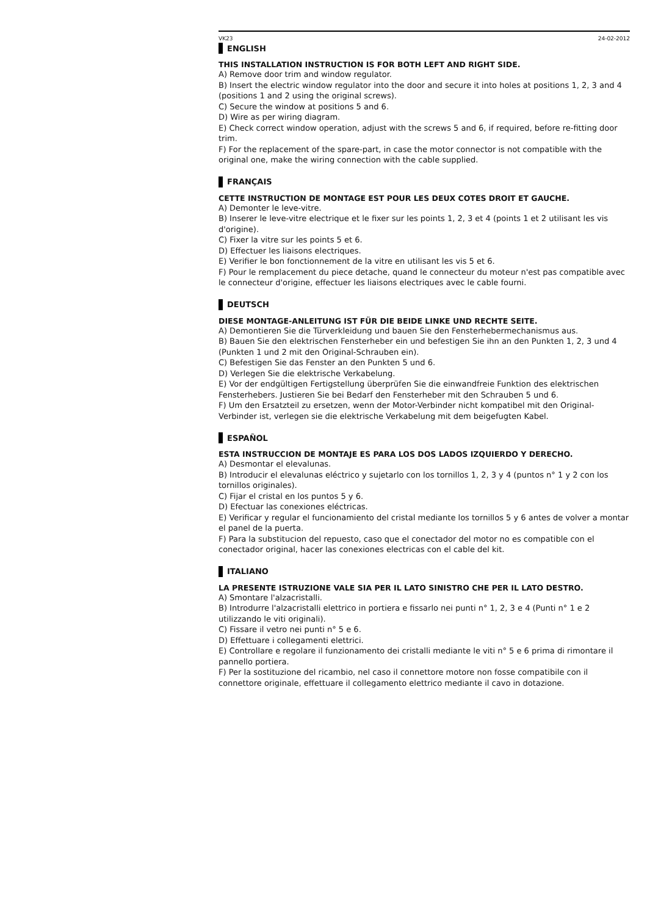VK23 24-02-2012
ENGLISH
THIS INSTALLATION INSTRUCTION IS FOR BOTH LEFT AND RIGHT SIDE.
A) Remove door trim and window regulator.
B) Insert the electric window regulator into the door and secure it into holes at positions 1, 2, 3 and 4 (positions 1 and 2 using the original screws).
C) Secure the window at positions 5 and 6.
D) Wire as per wiring diagram.
E) Check correct window operation, adjust with the screws 5 and 6, if required, before re-fitting door trim.
F) For the replacement of the spare-part, in case the motor connector is not compatible with the original one, make the wiring connection with the cable supplied.
FRANÇAIS
CETTE INSTRUCTION DE MONTAGE EST POUR LES DEUX COTES DROIT ET GAUCHE.
A) Demonter le leve-vitre.
B) Inserer le leve-vitre electrique et le fixer sur les points 1, 2, 3 et 4 (points 1 et 2 utilisant les vis d'origine).
C) Fixer la vitre sur les points 5 et 6.
D) Effectuer les liaisons electriques.
E) Verifier le bon fonctionnement de la vitre en utilisant les vis 5 et 6.
F) Pour le remplacement du piece detache, quand le connecteur du moteur n'est pas compatible avec le connecteur d'origine, effectuer les liaisons electriques avec le cable fourni.
DEUTSCH
DIESE MONTAGE-ANLEITUNG IST FÜR DIE BEIDE LINKE UND RECHTE SEITE.
A) Demontieren Sie die Türverkleidung und bauen Sie den Fensterhebermechanismus aus.
B) Bauen Sie den elektrischen Fensterheber ein und befestigen Sie ihn an den Punkten 1, 2, 3 und 4 (Punkten 1 und 2 mit den Original-Schrauben ein).
C) Befestigen Sie das Fenster an den Punkten 5 und 6.
D) Verlegen Sie die elektrische Verkabelung.
E) Vor der endgültigen Fertigstellung überprüfen Sie die einwandfreie Funktion des elektrischen Fensterhebers. Justieren Sie bei Bedarf den Fensterheber mit den Schrauben 5 und 6.
F) Um den Ersatzteil zu ersetzen, wenn der Motor-Verbinder nicht kompatibel mit den Original-Verbinder ist, verlegen sie die elektrische Verkabelung mit dem beigefugten Kabel.
ESPAÑOL
ESTA INSTRUCCION DE MONTAJE ES PARA LOS DOS LADOS IZQUIERDO Y DERECHO.
A) Desmontar el elevalunas.
B) Introducir el elevalunas eléctrico y sujetarlo con los tornillos 1, 2, 3 y 4 (puntos n° 1 y 2 con los tornillos originales).
C) Fijar el cristal en los puntos 5 y 6.
D) Efectuar las conexiones eléctricas.
E) Verificar y regular el funcionamiento del cristal mediante los tornillos 5 y 6 antes de volver a montar el panel de la puerta.
F) Para la substitucion del repuesto, caso que el conectador del motor no es compatible con el conectador original, hacer las conexiones electricas con el cable del kit.
ITALIANO
LA PRESENTE ISTRUZIONE VALE SIA PER IL LATO SINISTRO CHE PER IL LATO DESTRO.
A) Smontare l'alzacristalli.
B) Introdurre l'alzacristalli elettrico in portiera e fissarlo nei punti n° 1, 2, 3 e 4 (Punti n° 1 e 2 utilizzando le viti originali).
C) Fissare il vetro nei punti n° 5 e 6.
D) Effettuare i collegamenti elettrici.
E) Controllare e regolare il funzionamento dei cristalli mediante le viti n° 5 e 6 prima di rimontare il pannello portiera.
F) Per la sostituzione del ricambio, nel caso il connettore motore non fosse compatibile con il connettore originale, effettuare il collegamento elettrico mediante il cavo in dotazione.